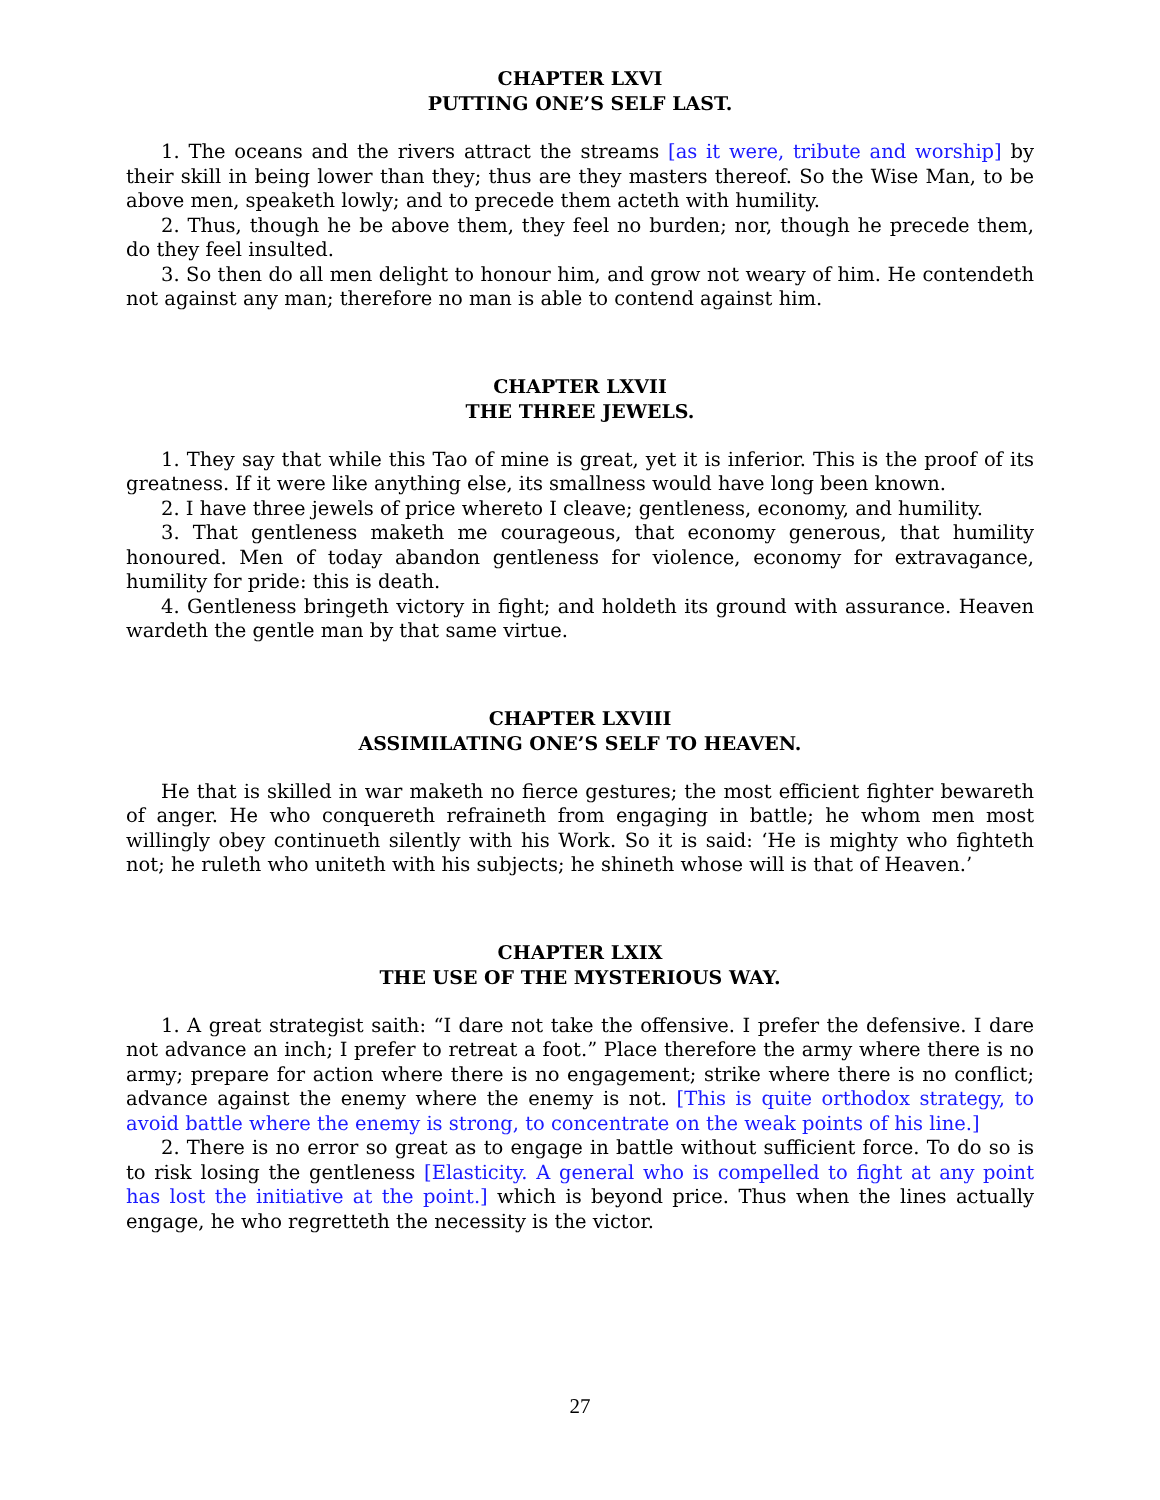CHAPTER LXVI
PUTTING ONE’S SELF LAST.
1. The oceans and the rivers attract the streams [as it were, tribute and worship] by their skill in being lower than they; thus are they masters thereof. So the Wise Man, to be above men, speaketh lowly; and to precede them acteth with humility.
2. Thus, though he be above them, they feel no burden; nor, though he precede them, do they feel insulted.
3. So then do all men delight to honour him, and grow not weary of him. He contendeth not against any man; therefore no man is able to contend against him.
CHAPTER LXVII
THE THREE JEWELS.
1. They say that while this Tao of mine is great, yet it is inferior. This is the proof of its greatness. If it were like anything else, its smallness would have long been known.
2. I have three jewels of price whereto I cleave; gentleness, economy, and humility.
3. That gentleness maketh me courageous, that economy generous, that humility honoured. Men of today abandon gentleness for violence, economy for extravagance, humility for pride: this is death.
4. Gentleness bringeth victory in fight; and holdeth its ground with assurance. Heaven wardeth the gentle man by that same virtue.
CHAPTER LXVIII
ASSIMILATING ONE’S SELF TO HEAVEN.
He that is skilled in war maketh no fierce gestures; the most efficient fighter bewareth of anger. He who conquereth refraineth from engaging in battle; he whom men most willingly obey continueth silently with his Work. So it is said: ‘He is mighty who fighteth not; he ruleth who uniteth with his subjects; he shineth whose will is that of Heaven.’
CHAPTER LXIX
THE USE OF THE MYSTERIOUS WAY.
1. A great strategist saith: “I dare not take the offensive. I prefer the defensive. I dare not advance an inch; I prefer to retreat a foot.” Place therefore the army where there is no army; prepare for action where there is no engagement; strike where there is no conflict; advance against the enemy where the enemy is not. [This is quite orthodox strategy, to avoid battle where the enemy is strong, to concentrate on the weak points of his line.]
2. There is no error so great as to engage in battle without sufficient force. To do so is to risk losing the gentleness [Elasticity. A general who is compelled to fight at any point has lost the initiative at the point.] which is beyond price. Thus when the lines actually engage, he who regretteth the necessity is the victor.
27